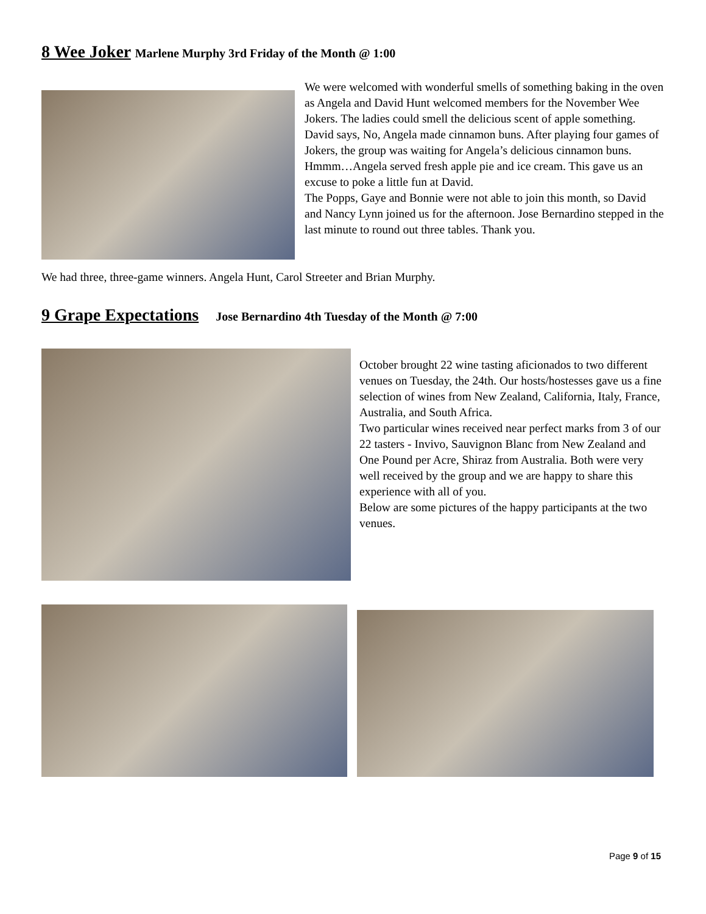8 Wee Joker Marlene Murphy 3rd Friday of the Month @ 1:00
We were welcomed with wonderful smells of something baking in the oven as Angela and David Hunt welcomed members for the November Wee Jokers. The ladies could smell the delicious scent of apple something. David says, No, Angela made cinnamon buns. After playing four games of Jokers, the group was waiting for Angela’s delicious cinnamon buns. Hmmm…Angela served fresh apple pie and ice cream. This gave us an excuse to poke a little fun at David.
The Popps, Gaye and Bonnie were not able to join this month, so David and Nancy Lynn joined us for the afternoon. Jose Bernardino stepped in the last minute to round out three tables. Thank you.
We had three, three-game winners. Angela Hunt, Carol Streeter and Brian Murphy.
9 Grape Expectations Jose Bernardino 4th Tuesday of the Month @ 7:00
October brought 22 wine tasting aficionados to two different venues on Tuesday, the 24th. Our hosts/hostesses gave us a fine selection of wines from New Zealand, California, Italy, France, Australia, and South Africa.
Two particular wines received near perfect marks from 3 of our 22 tasters - Invivo, Sauvignon Blanc from New Zealand and One Pound per Acre, Shiraz from Australia. Both were very well received by the group and we are happy to share this experience with all of you.
Below are some pictures of the happy participants at the two venues.
Page 9 of 15